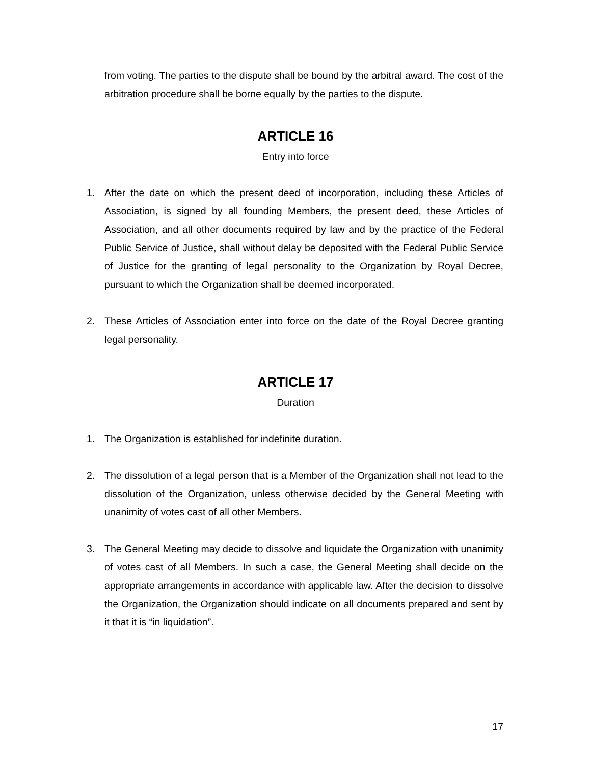from voting. The parties to the dispute shall be bound by the arbitral award. The cost of the arbitration procedure shall be borne equally by the parties to the dispute.
ARTICLE 16
Entry into force
1. After the date on which the present deed of incorporation, including these Articles of Association, is signed by all founding Members, the present deed, these Articles of Association, and all other documents required by law and by the practice of the Federal Public Service of Justice, shall without delay be deposited with the Federal Public Service of Justice for the granting of legal personality to the Organization by Royal Decree, pursuant to which the Organization shall be deemed incorporated.
2. These Articles of Association enter into force on the date of the Royal Decree granting legal personality.
ARTICLE 17
Duration
1. The Organization is established for indefinite duration.
2. The dissolution of a legal person that is a Member of the Organization shall not lead to the dissolution of the Organization, unless otherwise decided by the General Meeting with unanimity of votes cast of all other Members.
3. The General Meeting may decide to dissolve and liquidate the Organization with unanimity of votes cast of all Members. In such a case, the General Meeting shall decide on the appropriate arrangements in accordance with applicable law. After the decision to dissolve the Organization, the Organization should indicate on all documents prepared and sent by it that it is “in liquidation”.
17